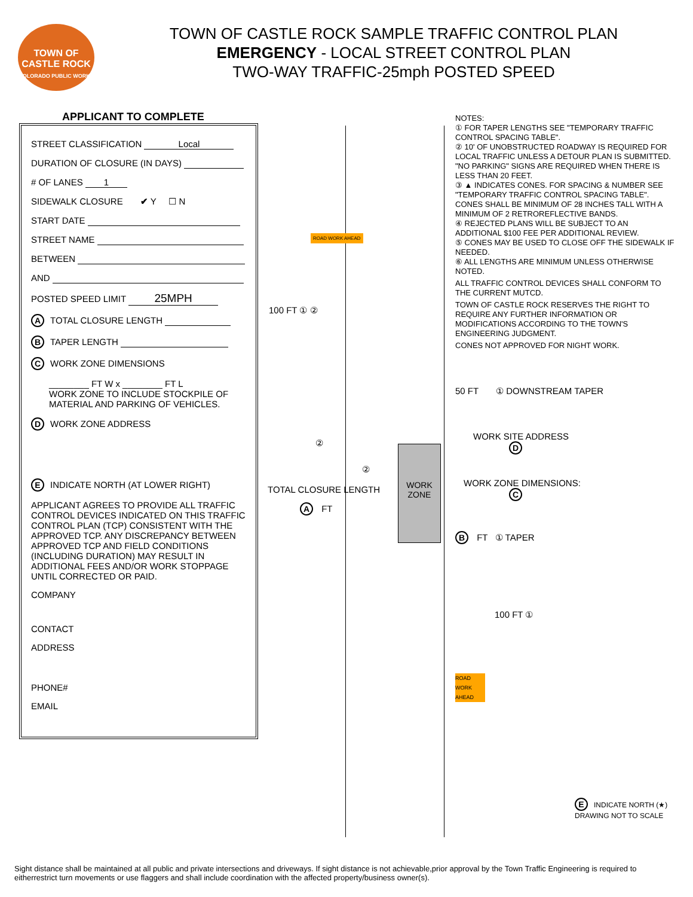TOWN OF CASTLE ROCK
COLORADO PUBLIC WORKS
TOWN OF CASTLE ROCK SAMPLE TRAFFIC CONTROL PLAN
EMERGENCY - LOCAL STREET CONTROL PLAN
TWO-WAY TRAFFIC-25mph POSTED SPEED
APPLICANT TO COMPLETE
STREET CLASSIFICATION Local
DURATION OF CLOSURE (IN DAYS)
# OF LANES 1
SIDEWALK CLOSURE ✔ Y ☐ N
START DATE
STREET NAME
BETWEEN
AND
POSTED SPEED LIMIT 25MPH
A TOTAL CLOSURE LENGTH
B TAPER LENGTH
C WORK ZONE DIMENSIONS
________ FT W x ________ FT L
WORK ZONE TO INCLUDE STOCKPILE OF MATERIAL AND PARKING OF VEHICLES.
D WORK ZONE ADDRESS
E INDICATE NORTH (AT LOWER RIGHT)
APPLICANT AGREES TO PROVIDE ALL TRAFFIC CONTROL DEVICES INDICATED ON THIS TRAFFIC CONTROL PLAN (TCP) CONSISTENT WITH THE APPROVED TCP. ANY DISCREPANCY BETWEEN APPROVED TCP AND FIELD CONDITIONS (INCLUDING DURATION) MAY RESULT IN ADDITIONAL FEES AND/OR WORK STOPPAGE UNTIL CORRECTED OR PAID.
COMPANY
CONTACT
ADDRESS
PHONE#
EMAIL
WORK
ZONE
ROAD WORK AHEAD
100 FT ① ②
TOTAL CLOSURE LENGTH
②
②
A FT
NOTES:
① FOR TAPER LENGTHS SEE "TEMPORARY TRAFFIC CONTROL SPACING TABLE".
② 10' OF UNOBSTRUCTED ROADWAY IS REQUIRED FOR LOCAL TRAFFIC UNLESS A DETOUR PLAN IS SUBMITTED. "NO PARKING" SIGNS ARE REQUIRED WHEN THERE IS LESS THAN 20 FEET.
③ ▲ INDICATES CONES. FOR SPACING & NUMBER SEE "TEMPORARY TRAFFIC CONTROL SPACING TABLE". CONES SHALL BE MINIMUM OF 28 INCHES TALL WITH A MINIMUM OF 2 RETROREFLECTIVE BANDS.
④ REJECTED PLANS WILL BE SUBJECT TO AN ADDITIONAL $100 FEE PER ADDITIONAL REVIEW.
⑤ CONES MAY BE USED TO CLOSE OFF THE SIDEWALK IF NEEDED.
⑥ ALL LENGTHS ARE MINIMUM UNLESS OTHERWISE NOTED.
ALL TRAFFIC CONTROL DEVICES SHALL CONFORM TO THE CURRENT MUTCD.
TOWN OF CASTLE ROCK RESERVES THE RIGHT TO REQUIRE ANY FURTHER INFORMATION OR MODIFICATIONS ACCORDING TO THE TOWN'S ENGINEERING JUDGMENT.
CONES NOT APPROVED FOR NIGHT WORK.
50 FT ① DOWNSTREAM TAPER
WORK SITE ADDRESS
D
WORK ZONE DIMENSIONS:
C
B FT ① TAPER
100 FT ①
ROAD WORK AHEAD
E INDICATE NORTH (★)
DRAWING NOT TO SCALE
Sight distance shall be maintained at all public and private intersections and driveways. If sight distance is not achievable,prior approval by the Town Traffic Engineering is required to eitherrestrict turn movements or use flaggers and shall include coordination with the affected property/business owner(s).